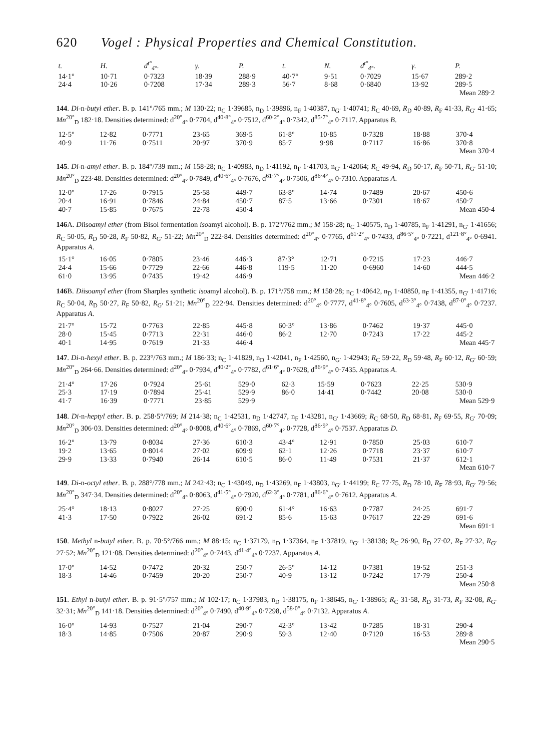620 Vogel : Physical Properties and Chemical Constitution.
| t. | H. | d<sup>t°</sup><sub>4°</sub>. | γ. | P. | t. | N. | d<sup>t°</sup><sub>4°</sub>. | γ. | P. |
| --- | --- | --- | --- | --- | --- | --- | --- | --- | --- |
| 14·1° | 10·71 | 0·7323 | 18·39 | 288·9 | 40·7° | 9·51 | 0·7029 | 15·67 | 289·2 |
| 24·4 | 10·26 | 0·7208 | 17·34 | 289·3 | 56·7 | 8·68 | 0·6840 | 13·92 | 289·5 |
| Mean 289·2 | | | | | | | | | |
144. Di-n-butyl ether. B. p. 141°/765 mm.; M 130·22; n<sub>C</sub> 1·39685, n<sub>D</sub> 1·39896, n<sub>F</sub> 1·40387, n<sub>G′</sub> 1·40741; R<sub>C</sub> 40·69, R<sub>D</sub> 40·89, R<sub>F</sub> 41·33, R<sub>G′</sub> 41·65; Mn<sup>20°</sup><sub>D</sub> 182·18. Densities determined: d<sup>20°</sup><sub>4°</sub> 0·7704, d<sup>40·8°</sup><sub>4°</sub> 0·7512, d<sup>60·2°</sup><sub>4°</sub> 0·7342, d<sup>85·7°</sup><sub>4°</sub> 0·7117. Apparatus B.
| 12·5° | 12·82 | 0·7771 | 23·65 | 369·5 | 61·8° | 10·85 | 0·7328 | 18·88 | 370·4 |
| 40·9 | 11·76 | 0·7511 | 20·97 | 370·9 | 85·7 | 9·98 | 0·7117 | 16·86 | 370·8 |
| Mean 370·4 | | | | | | | | | |
145. Di-n-amyl ether. B. p. 184°/739 mm.; M 158·28; n<sub>C</sub> 1·40983, n<sub>D</sub> 1·41192, n<sub>F</sub> 1·41703, n<sub>G′</sub> 1·42064; R<sub>C</sub> 49·94, R<sub>D</sub> 50·17, R<sub>F</sub> 50·71, R<sub>G′</sub> 51·10; Mn<sup>20°</sup><sub>D</sub> 223·48. Densities determined: d<sup>20°</sup><sub>4°</sub> 0·7849, d<sup>40·6°</sup><sub>4°</sub> 0·7676, d<sup>61·7°</sup><sub>4°</sub> 0·7506, d<sup>86·4°</sup><sub>4°</sub> 0·7310. Apparatus A.
| 12·0° | 17·26 | 0·7915 | 25·58 | 449·7 | 63·8° | 14·74 | 0·7489 | 20·67 | 450·6 |
| 20·4 | 16·91 | 0·7846 | 24·84 | 450·7 | 87·5 | 13·66 | 0·7301 | 18·67 | 450·7 |
| 40·7 | 15·85 | 0·7675 | 22·78 | 450·4 | Mean 450·4 | | | | |
146 A. Diisoamyl ether (from Bisol fermentation isoamyl alcohol). B. p. 172°/762 mm.; M 158·28; n<sub>C</sub> 1·40575, n<sub>D</sub> 1·40785, n<sub>F</sub> 1·41291, n<sub>G′</sub> 1·41656; R<sub>C</sub> 50·05, R<sub>D</sub> 50·28, R<sub>F</sub> 50·82, R<sub>G′</sub> 51·22; Mn<sup>20°</sup><sub>D</sub> 222·84. Densities determined: d<sup>20°</sup><sub>4°</sub> 0·7765, d<sup>61·2°</sup><sub>4°</sub> 0·7433, d<sup>86·5°</sup><sub>4°</sub> 0·7221, d<sup>121·8°</sup><sub>4°</sub> 0·6941. Apparatus A.
| 15·1° | 16·05 | 0·7805 | 23·46 | 446·3 | 87·3° | 12·71 | 0·7215 | 17·23 | 446·7 |
| 24·4 | 15·66 | 0·7729 | 22·66 | 446·8 | 119·5 | 11·20 | 0·6960 | 14·60 | 444·5 |
| 61·0 | 13·95 | 0·7435 | 19·42 | 446·9 | Mean 446·2 | | | | |
146 B. Diisoamyl ether (from Sharples synthetic isoamyl alcohol). B. p. 171°/758 mm.; M 158·28; n<sub>C</sub> 1·40642, n<sub>D</sub> 1·40850, n<sub>F</sub> 1·41355, n<sub>G′</sub> 1·41716; R<sub>C</sub> 50·04, R<sub>D</sub> 50·27, R<sub>F</sub> 50·82, R<sub>G′</sub> 51·21; Mn<sup>20°</sup><sub>D</sub> 222·94. Densities determined: d<sup>20°</sup><sub>4°</sub> 0·7777, d<sup>41·8°</sup><sub>4°</sub> 0·7605, d<sup>63·3°</sup><sub>4°</sub> 0·7438, d<sup>87·0°</sup><sub>4°</sub> 0·7237. Apparatus A.
| 21·7° | 15·72 | 0·7763 | 22·85 | 445·8 | 60·3° | 13·86 | 0·7462 | 19·37 | 445·0 |
| 28·0 | 15·45 | 0·7713 | 22·31 | 446·0 | 86·2 | 12·70 | 0·7243 | 17·22 | 445·2 |
| 40·1 | 14·95 | 0·7619 | 21·33 | 446·4 | Mean 445·7 | | | | |
147. Di-n-hexyl ether. B. p. 223°/763 mm.; M 186·33; n<sub>C</sub> 1·41829, n<sub>D</sub> 1·42041, n<sub>F</sub> 1·42560, n<sub>G′</sub> 1·42943; R<sub>C</sub> 59·22, R<sub>D</sub> 59·48, R<sub>F</sub> 60·12, R<sub>G′</sub> 60·59; Mn<sup>20°</sup><sub>D</sub> 264·66. Densities determined: d<sup>20°</sup><sub>4°</sub> 0·7934, d<sup>40·2°</sup><sub>4°</sub> 0·7782, d<sup>61·6°</sup><sub>4°</sub> 0·7628, d<sup>86·9°</sup><sub>4°</sub> 0·7435. Apparatus A.
| 21·4° | 17·26 | 0·7924 | 25·61 | 529·0 | 62·3 | 15·59 | 0·7623 | 22·25 | 530·9 |
| 25·3 | 17·19 | 0·7894 | 25·41 | 529·9 | 86·0 | 14·41 | 0·7442 | 20·08 | 530·0 |
| 41·7 | 16·39 | 0·7771 | 23·85 | 529·9 | Mean 529·9 | | | | |
148. Di-n-heptyl ether. B. p. 258·5°/769; M 214·38; n<sub>C</sub> 1·42531, n<sub>D</sub> 1·42747, n<sub>F</sub> 1·43281, n<sub>G′</sub> 1·43669; R<sub>C</sub> 68·50, R<sub>D</sub> 68·81, R<sub>F</sub> 69·55, R<sub>G′</sub> 70·09; Mn<sup>20°</sup><sub>D</sub> 306·03. Densities determined: d<sup>20°</sup><sub>4°</sub> 0·8008, d<sup>40·6°</sup><sub>4°</sub> 0·7869, d<sup>60·7°</sup><sub>4°</sub> 0·7728, d<sup>86·9°</sup><sub>4°</sub> 0·7537. Apparatus D.
| 16·2° | 13·79 | 0·8034 | 27·36 | 610·3 | 43·4° | 12·91 | 0·7850 | 25·03 | 610·7 |
| 19·2 | 13·65 | 0·8014 | 27·02 | 609·9 | 62·1 | 12·26 | 0·7718 | 23·37 | 610·7 |
| 29·9 | 13·33 | 0·7940 | 26·14 | 610·5 | 86·0 | 11·49 | 0·7531 | 21·37 | 612·1 |
| Mean 610·7 | | | | | | | | | |
149. Di-n-octyl ether. B. p. 288°/778 mm.; M 242·43; n<sub>C</sub> 1·43049, n<sub>D</sub> 1·43269, n<sub>F</sub> 1·43803, n<sub>G′</sub> 1·44199; R<sub>C</sub> 77·75, R<sub>D</sub> 78·10, R<sub>F</sub> 78·93, R<sub>G′</sub> 79·56; Mn<sup>20°</sup><sub>D</sub> 347·34. Densities determined: d<sup>20°</sup><sub>4°</sub> 0·8063, d<sup>41·5°</sup><sub>4°</sub> 0·7920, d<sup>62·3°</sup><sub>4°</sub> 0·7781, d<sup>86·6°</sup><sub>4°</sub> 0·7612. Apparatus A.
| 25·4° | 18·13 | 0·8027 | 27·25 | 690·0 | 61·4° | 16·63 | 0·7787 | 24·25 | 691·7 |
| 41·3 | 17·50 | 0·7922 | 26·02 | 691·2 | 85·6 | 15·63 | 0·7617 | 22·29 | 691·6 |
| Mean 691·1 | | | | | | | | | |
150. Methyl n-butyl ether. B. p. 70·5°/766 mm.; M 88·15; n<sub>C</sub> 1·37179, n<sub>D</sub> 1·37364, n<sub>F</sub> 1·37819, n<sub>G′</sub> 1·38138; R<sub>C</sub> 26·90, R<sub>D</sub> 27·02, R<sub>F</sub> 27·32, R<sub>G′</sub> 27·52; Mn<sup>20°</sup><sub>D</sub> 121·08. Densities determined: d<sup>20°</sup><sub>4°</sub> 0·7443, d<sup>41·4°</sup><sub>4°</sub> 0·7237. Apparatus A.
| 17·0° | 14·52 | 0·7472 | 20·32 | 250·7 | 26·5° | 14·12 | 0·7381 | 19·52 | 251·3 |
| 18·3 | 14·46 | 0·7459 | 20·20 | 250·7 | 40·9 | 13·12 | 0·7242 | 17·79 | 250·4 |
| Mean 250·8 | | | | | | | | | |
151. Ethyl n-butyl ether. B. p. 91·5°/757 mm.; M 102·17; n<sub>C</sub> 1·37983, n<sub>D</sub> 1·38175, n<sub>F</sub> 1·38645, n<sub>G′</sub> 1·38965; R<sub>C</sub> 31·58, R<sub>D</sub> 31·73, R<sub>F</sub> 32·08, R<sub>G′</sub> 32·31; Mn<sup>20°</sup><sub>D</sub> 141·18. Densities determined: d<sup>20°</sup><sub>4°</sub> 0·7490, d<sup>40·9°</sup><sub>4°</sub> 0·7298, d<sup>58·0°</sup><sub>4°</sub> 0·7132. Apparatus A.
| 16·0° | 14·93 | 0·7527 | 21·04 | 290·7 | 42·3° | 13·42 | 0·7285 | 18·31 | 290·4 |
| 18·3 | 14·85 | 0·7506 | 20·87 | 290·9 | 59·3 | 12·40 | 0·7120 | 16·53 | 289·8 |
| Mean 290·5 | | | | | | | | | |